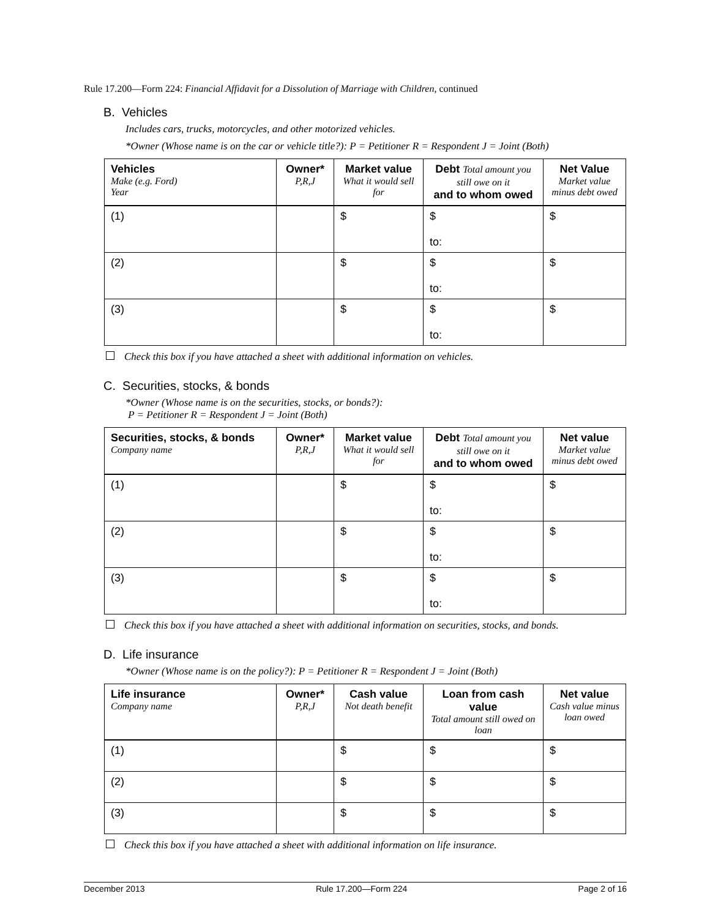Rule 17.200—Form 224: Financial Affidavit for a Dissolution of Marriage with Children, continued
B. Vehicles
Includes cars, trucks, motorcycles, and other motorized vehicles.
*Owner (Whose name is on the car or vehicle title?): P = Petitioner R = Respondent J = Joint (Both)
| Vehicles Make (e.g. Ford) Year | Owner* P,R,J | Market value What it would sell for | Debt Total amount you still owe on it and to whom owed | Net Value Market value minus debt owed |
| --- | --- | --- | --- | --- |
| (1) | | $ | $ to: | $ |
| (2) | | $ | $ to: | $ |
| (3) | | $ | $ to: | $ |
Check this box if you have attached a sheet with additional information on vehicles.
C. Securities, stocks, & bonds
*Owner (Whose name is on the securities, stocks, or bonds?):
P = Petitioner R = Respondent J = Joint (Both)
| Securities, stocks, & bonds Company name | Owner* P,R,J | Market value What it would sell for | Debt Total amount you still owe on it and to whom owed | Net value Market value minus debt owed |
| --- | --- | --- | --- | --- |
| (1) | | $ | $ to: | $ |
| (2) | | $ | $ to: | $ |
| (3) | | $ | $ to: | $ |
Check this box if you have attached a sheet with additional information on securities, stocks, and bonds.
D. Life insurance
*Owner (Whose name is on the policy?): P = Petitioner R = Respondent J = Joint (Both)
| Life insurance Company name | Owner* P,R,J | Cash value Not death benefit | Loan from cash value Total amount still owed on loan | Net value Cash value minus loan owed |
| --- | --- | --- | --- | --- |
| (1) | | $ | $ | $ |
| (2) | | $ | $ | $ |
| (3) | | $ | $ | $ |
Check this box if you have attached a sheet with additional information on life insurance.
December 2013 Rule 17.200—Form 224 Page 2 of 16